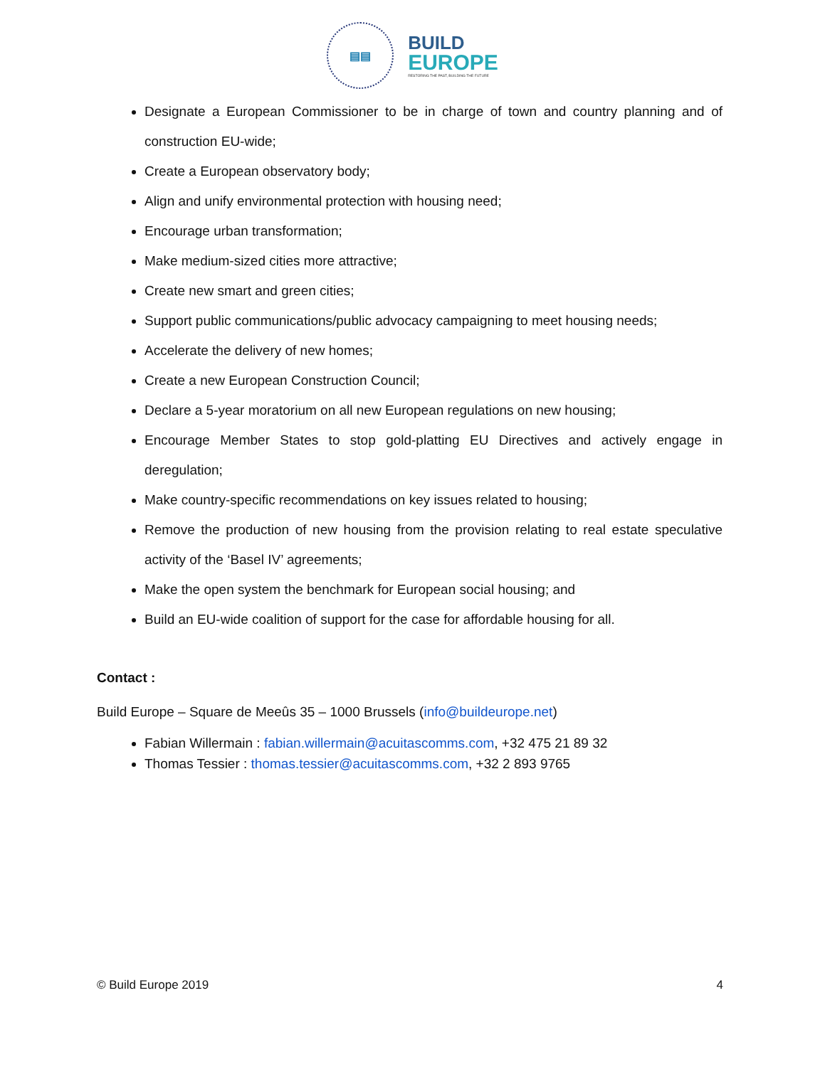▤▤
BUILD
EUROPE
RESTORING THE PAST, BUILDING THE FUTURE
Designate a European Commissioner to be in charge of town and country planning and of construction EU-wide;
Create a European observatory body;
Align and unify environmental protection with housing need;
Encourage urban transformation;
Make medium-sized cities more attractive;
Create new smart and green cities;
Support public communications/public advocacy campaigning to meet housing needs;
Accelerate the delivery of new homes;
Create a new European Construction Council;
Declare a 5-year moratorium on all new European regulations on new housing;
Encourage Member States to stop gold-platting EU Directives and actively engage in deregulation;
Make country-specific recommendations on key issues related to housing;
Remove the production of new housing from the provision relating to real estate speculative activity of the ‘Basel IV’ agreements;
Make the open system the benchmark for European social housing; and
Build an EU-wide coalition of support for the case for affordable housing for all.
Contact :
Build Europe – Square de Meeûs 35 – 1000 Brussels (info@buildeurope.net)
Fabian Willermain : fabian.willermain@acuitascomms.com, +32 475 21 89 32
Thomas Tessier : thomas.tessier@acuitascomms.com, +32 2 893 9765
© Build Europe 2019 4